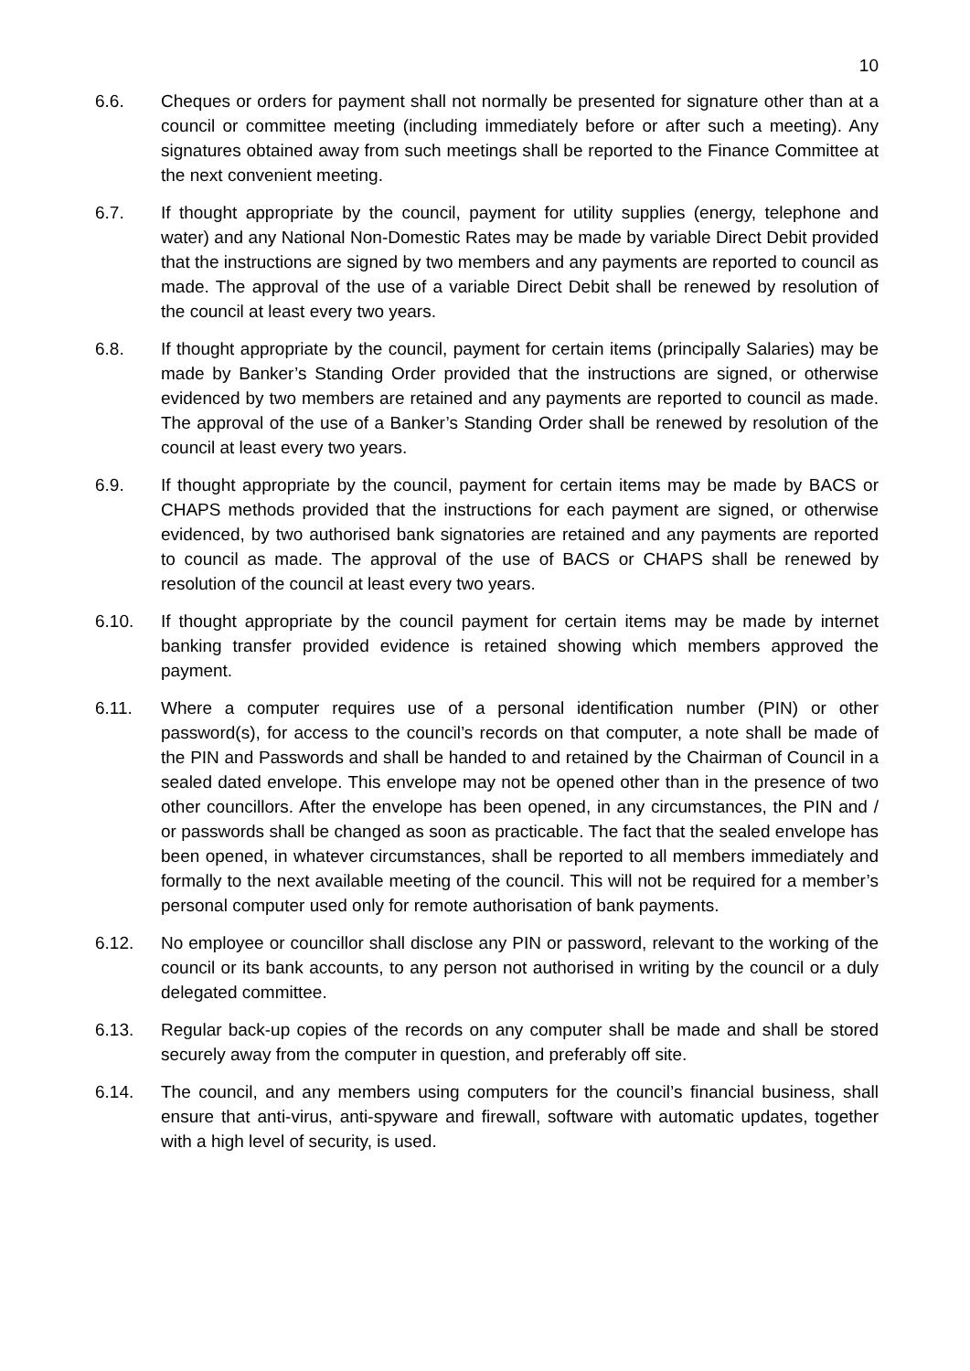10
6.6. Cheques or orders for payment shall not normally be presented for signature other than at a council or committee meeting (including immediately before or after such a meeting). Any signatures obtained away from such meetings shall be reported to the Finance Committee at the next convenient meeting.
6.7. If thought appropriate by the council, payment for utility supplies (energy, telephone and water) and any National Non-Domestic Rates may be made by variable Direct Debit provided that the instructions are signed by two members and any payments are reported to council as made. The approval of the use of a variable Direct Debit shall be renewed by resolution of the council at least every two years.
6.8. If thought appropriate by the council, payment for certain items (principally Salaries) may be made by Banker’s Standing Order provided that the instructions are signed, or otherwise evidenced by two members are retained and any payments are reported to council as made. The approval of the use of a Banker’s Standing Order shall be renewed by resolution of the council at least every two years.
6.9. If thought appropriate by the council, payment for certain items may be made by BACS or CHAPS methods provided that the instructions for each payment are signed, or otherwise evidenced, by two authorised bank signatories are retained and any payments are reported to council as made. The approval of the use of BACS or CHAPS shall be renewed by resolution of the council at least every two years.
6.10. If thought appropriate by the council payment for certain items may be made by internet banking transfer provided evidence is retained showing which members approved the payment.
6.11. Where a computer requires use of a personal identification number (PIN) or other password(s), for access to the council’s records on that computer, a note shall be made of the PIN and Passwords and shall be handed to and retained by the Chairman of Council in a sealed dated envelope. This envelope may not be opened other than in the presence of two other councillors. After the envelope has been opened, in any circumstances, the PIN and / or passwords shall be changed as soon as practicable. The fact that the sealed envelope has been opened, in whatever circumstances, shall be reported to all members immediately and formally to the next available meeting of the council. This will not be required for a member’s personal computer used only for remote authorisation of bank payments.
6.12. No employee or councillor shall disclose any PIN or password, relevant to the working of the council or its bank accounts, to any person not authorised in writing by the council or a duly delegated committee.
6.13. Regular back-up copies of the records on any computer shall be made and shall be stored securely away from the computer in question, and preferably off site.
6.14. The council, and any members using computers for the council’s financial business, shall ensure that anti-virus, anti-spyware and firewall, software with automatic updates, together with a high level of security, is used.